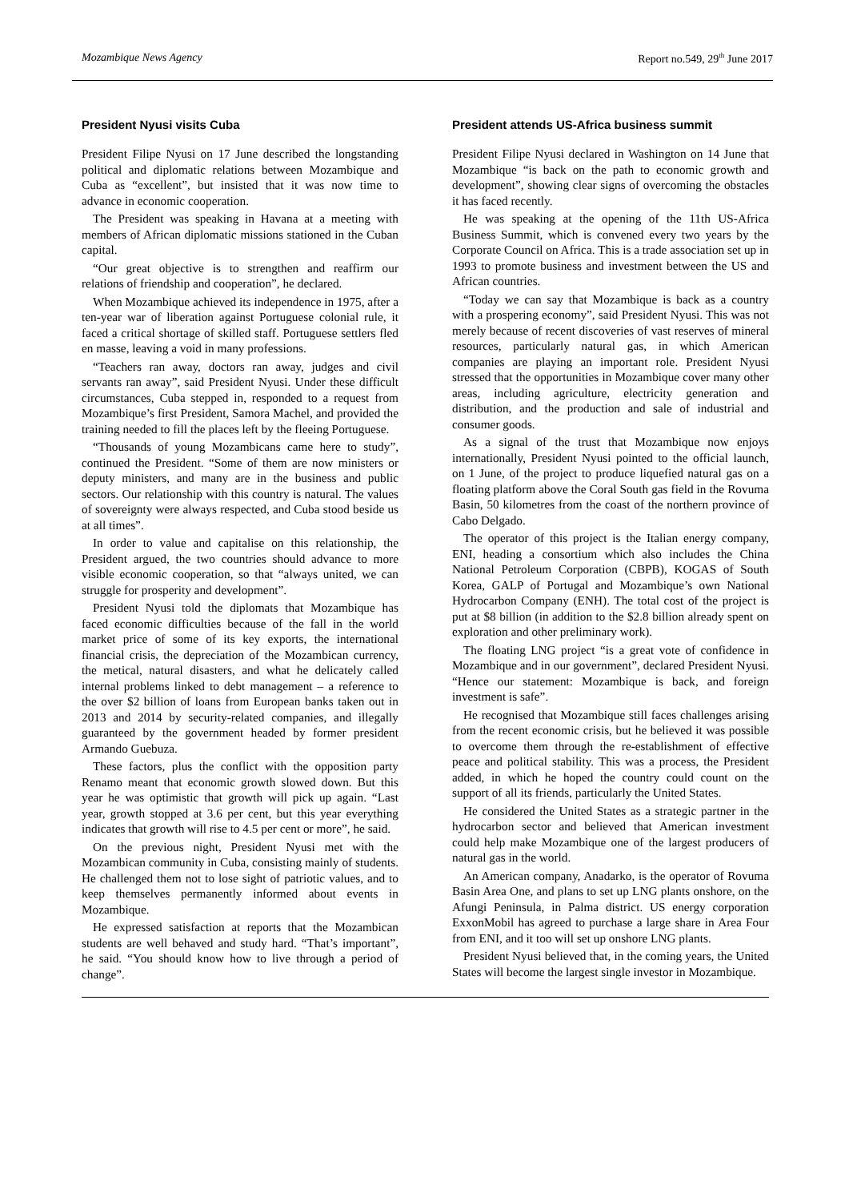Mozambique News Agency Report no.549, 29<sup>th</sup> June 2017
President Nyusi visits Cuba
President Filipe Nyusi on 17 June described the longstanding political and diplomatic relations between Mozambique and Cuba as “excellent”, but insisted that it was now time to advance in economic cooperation.
The President was speaking in Havana at a meeting with members of African diplomatic missions stationed in the Cuban capital.
“Our great objective is to strengthen and reaffirm our relations of friendship and cooperation”, he declared.
When Mozambique achieved its independence in 1975, after a ten-year war of liberation against Portuguese colonial rule, it faced a critical shortage of skilled staff. Portuguese settlers fled en masse, leaving a void in many professions.
“Teachers ran away, doctors ran away, judges and civil servants ran away”, said President Nyusi. Under these difficult circumstances, Cuba stepped in, responded to a request from Mozambique’s first President, Samora Machel, and provided the training needed to fill the places left by the fleeing Portuguese.
“Thousands of young Mozambicans came here to study”, continued the President. “Some of them are now ministers or deputy ministers, and many are in the business and public sectors. Our relationship with this country is natural. The values of sovereignty were always respected, and Cuba stood beside us at all times”.
In order to value and capitalise on this relationship, the President argued, the two countries should advance to more visible economic cooperation, so that “always united, we can struggle for prosperity and development”.
President Nyusi told the diplomats that Mozambique has faced economic difficulties because of the fall in the world market price of some of its key exports, the international financial crisis, the depreciation of the Mozambican currency, the metical, natural disasters, and what he delicately called internal problems linked to debt management – a reference to the over $2 billion of loans from European banks taken out in 2013 and 2014 by security-related companies, and illegally guaranteed by the government headed by former president Armando Guebuza.
These factors, plus the conflict with the opposition party Renamo meant that economic growth slowed down. But this year he was optimistic that growth will pick up again. “Last year, growth stopped at 3.6 per cent, but this year everything indicates that growth will rise to 4.5 per cent or more”, he said.
On the previous night, President Nyusi met with the Mozambican community in Cuba, consisting mainly of students. He challenged them not to lose sight of patriotic values, and to keep themselves permanently informed about events in Mozambique.
He expressed satisfaction at reports that the Mozambican students are well behaved and study hard. “That’s important”, he said. “You should know how to live through a period of change”.
President attends US-Africa business summit
President Filipe Nyusi declared in Washington on 14 June that Mozambique “is back on the path to economic growth and development”, showing clear signs of overcoming the obstacles it has faced recently.
He was speaking at the opening of the 11th US-Africa Business Summit, which is convened every two years by the Corporate Council on Africa. This is a trade association set up in 1993 to promote business and investment between the US and African countries.
“Today we can say that Mozambique is back as a country with a prospering economy”, said President Nyusi. This was not merely because of recent discoveries of vast reserves of mineral resources, particularly natural gas, in which American companies are playing an important role. President Nyusi stressed that the opportunities in Mozambique cover many other areas, including agriculture, electricity generation and distribution, and the production and sale of industrial and consumer goods.
As a signal of the trust that Mozambique now enjoys internationally, President Nyusi pointed to the official launch, on 1 June, of the project to produce liquefied natural gas on a floating platform above the Coral South gas field in the Rovuma Basin, 50 kilometres from the coast of the northern province of Cabo Delgado.
The operator of this project is the Italian energy company, ENI, heading a consortium which also includes the China National Petroleum Corporation (CBPB), KOGAS of South Korea, GALP of Portugal and Mozambique’s own National Hydrocarbon Company (ENH). The total cost of the project is put at $8 billion (in addition to the $2.8 billion already spent on exploration and other preliminary work).
The floating LNG project “is a great vote of confidence in Mozambique and in our government”, declared President Nyusi. “Hence our statement: Mozambique is back, and foreign investment is safe”.
He recognised that Mozambique still faces challenges arising from the recent economic crisis, but he believed it was possible to overcome them through the re-establishment of effective peace and political stability. This was a process, the President added, in which he hoped the country could count on the support of all its friends, particularly the United States.
He considered the United States as a strategic partner in the hydrocarbon sector and believed that American investment could help make Mozambique one of the largest producers of natural gas in the world.
An American company, Anadarko, is the operator of Rovuma Basin Area One, and plans to set up LNG plants onshore, on the Afungi Peninsula, in Palma district. US energy corporation ExxonMobil has agreed to purchase a large share in Area Four from ENI, and it too will set up onshore LNG plants.
President Nyusi believed that, in the coming years, the United States will become the largest single investor in Mozambique.